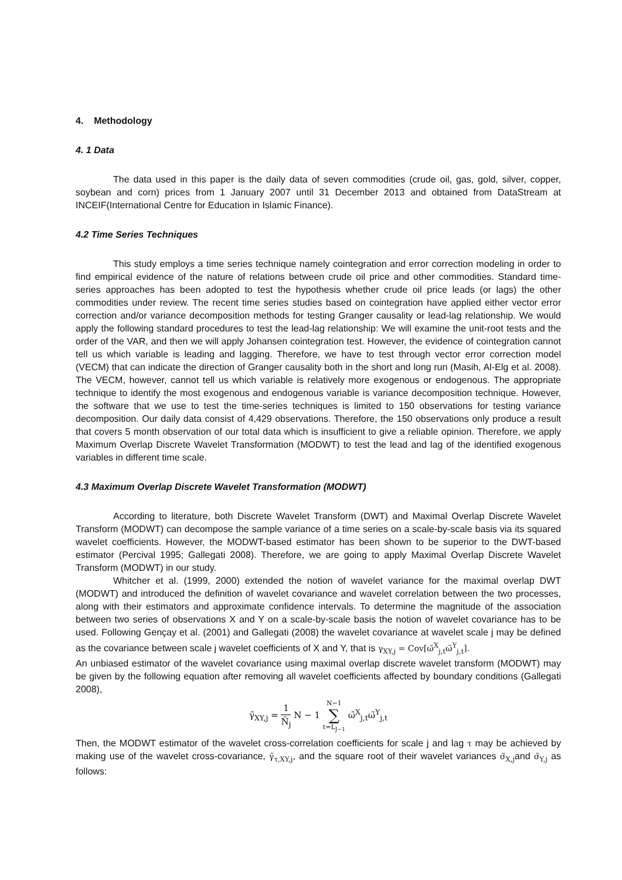4. Methodology
4. 1 Data
The data used in this paper is the daily data of seven commodities (crude oil, gas, gold, silver, copper, soybean and corn) prices from 1 January 2007 until 31 December 2013 and obtained from DataStream at INCEIF(International Centre for Education in Islamic Finance).
4.2 Time Series Techniques
This study employs a time series technique namely cointegration and error correction modeling in order to find empirical evidence of the nature of relations between crude oil price and other commodities. Standard time-series approaches has been adopted to test the hypothesis whether crude oil price leads (or lags) the other commodities under review. The recent time series studies based on cointegration have applied either vector error correction and/or variance decomposition methods for testing Granger causality or lead-lag relationship. We would apply the following standard procedures to test the lead-lag relationship: We will examine the unit-root tests and the order of the VAR, and then we will apply Johansen cointegration test. However, the evidence of cointegration cannot tell us which variable is leading and lagging. Therefore, we have to test through vector error correction model (VECM) that can indicate the direction of Granger causality both in the short and long run (Masih, Al-Elg et al. 2008). The VECM, however, cannot tell us which variable is relatively more exogenous or endogenous. The appropriate technique to identify the most exogenous and endogenous variable is variance decomposition technique. However, the software that we use to test the time-series techniques is limited to 150 observations for testing variance decomposition. Our daily data consist of 4,429 observations. Therefore, the 150 observations only produce a result that covers 5 month observation of our total data which is insufficient to give a reliable opinion. Therefore, we apply Maximum Overlap Discrete Wavelet Transformation (MODWT) to test the lead and lag of the identified exogenous variables in different time scale.
4.3 Maximum Overlap Discrete Wavelet Transformation (MODWT)
According to literature, both Discrete Wavelet Transform (DWT) and Maximal Overlap Discrete Wavelet Transform (MODWT) can decompose the sample variance of a time series on a scale-by-scale basis via its squared wavelet coefficients. However, the MODWT-based estimator has been shown to be superior to the DWT-based estimator (Percival 1995; Gallegati 2008). Therefore, we are going to apply Maximal Overlap Discrete Wavelet Transform (MODWT) in our study.
Whitcher et al. (1999, 2000) extended the notion of wavelet variance for the maximal overlap DWT (MODWT) and introduced the definition of wavelet covariance and wavelet correlation between the two processes, along with their estimators and approximate confidence intervals. To determine the magnitude of the association between two series of observations X and Y on a scale-by-scale basis the notion of wavelet covariance has to be used. Following Gençay et al. (2001) and Gallegati (2008) the wavelet covariance at wavelet scale j may be defined as the covariance between scale j wavelet coefficients of X and Y, that is γ<sub>XY,j</sub> = Cov[ω̃<sup>X</sup><sub>j,t</sub>ω̃<sup>Y</sup><sub>j,t</sub>].
An unbiased estimator of the wavelet covariance using maximal overlap discrete wavelet transform (MODWT) may be given by the following equation after removing all wavelet coefficients affected by boundary conditions (Gallegati 2008),
γ̃<sub>XY,j</sub> = 1 Ñ<sub>j</sub> N − 1 N−1 ∑ t=L<sub>J−1</sub> ω̃<sup>X</sup><sub>j,t</sub>ω̃<sup>Y</sup><sub>j,t</sub>
Then, the MODWT estimator of the wavelet cross-correlation coefficients for scale j and lag τ may be achieved by making use of the wavelet cross-covariance, γ̃<sub>τ,XY,j</sub>, and the square root of their wavelet variances σ̃<sub>X,j</sub>and σ̃<sub>Y,j</sub> as follows: